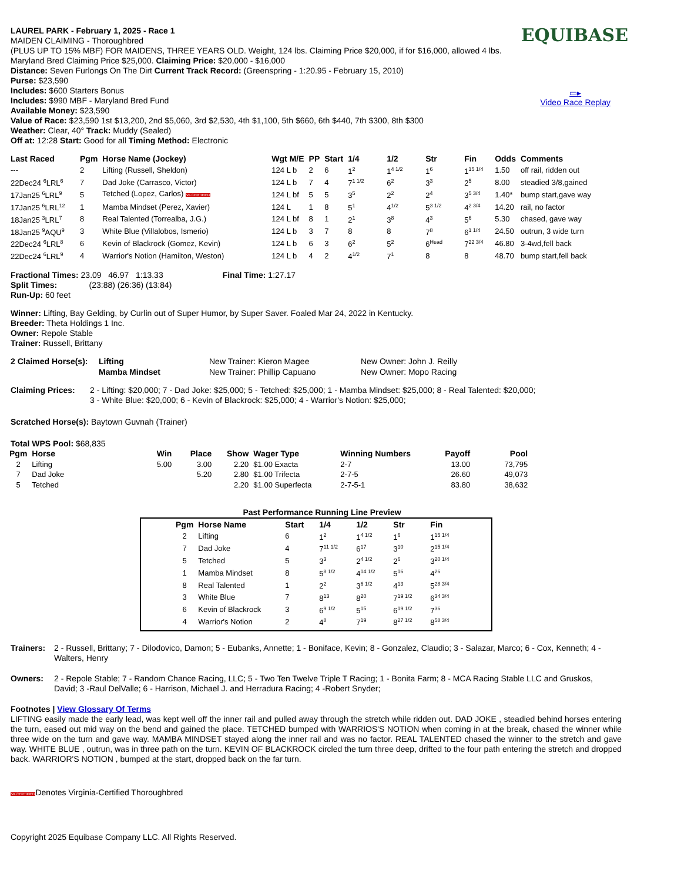EQUIBASE
▭▸
Video Race Replay
LAUREL PARK - February 1, 2025 - Race 1
MAIDEN CLAIMING - Thoroughbred
(PLUS UP TO 15% MBF) FOR MAIDENS, THREE YEARS OLD. Weight, 124 lbs. Claiming Price $20,000, if for $16,000, allowed 4 lbs. Maryland Bred Claiming Price $25,000. Claiming Price: $20,000 - $16,000
Distance: Seven Furlongs On The Dirt Current Track Record: (Greenspring - 1:20.95 - February 15, 2010)
Purse: $23,590
Includes: $600 Starters Bonus
Includes: $990 MBF - Maryland Bred Fund
Available Money: $23,590
Value of Race: $23,590 1st $13,200, 2nd $5,060, 3rd $2,530, 4th $1,100, 5th $660, 6th $440, 7th $300, 8th $300
Weather: Clear, 40° Track: Muddy (Sealed)
Off at: 12:28 Start: Good for all Timing Method: Electronic
| Last Raced | Pgm | Horse Name (Jockey) | Wgt M/E | PP | Start | 1/4 | 1/2 | Str | Fin | Odds | Comments |
| --- | --- | --- | --- | --- | --- | --- | --- | --- | --- | --- | --- |
| --- | 2 | Lifting (Russell, Sheldon) | 124 L b | 2 | 6 | 1<sup>2</sup> | 1<sup>4 1/2</sup> | 1<sup>6</sup> | 1<sup>15 1/4</sup> | 1.50 | off rail, ridden out |
| 22Dec24 <sup>6</sup>LRL<sup>6</sup> | 7 | Dad Joke (Carrasco, Victor) | 124 L b | 7 | 4 | 7<sup>1 1/2</sup> | 6<sup>2</sup> | 3<sup>3</sup> | 2<sup>5</sup> | 8.00 | steadied 3/8,gained |
| 17Jan25 <sup>6</sup>LRL<sup>9</sup> | 5 | Tetched (Lopez, Carlos) VA CERTIFIED | 124 L bf | 5 | 5 | 3<sup>5</sup> | 2<sup>2</sup> | 2<sup>4</sup> | 3<sup>5 3/4</sup> | 1.40* | bump start,gave way |
| 17Jan25 <sup>6</sup>LRL<sup>12</sup> | 1 | Mamba Mindset (Perez, Xavier) | 124 L | 1 | 8 | 5<sup>1</sup> | 4<sup>1/2</sup> | 5<sup>3 1/2</sup> | 4<sup>2 3/4</sup> | 14.20 | rail, no factor |
| 18Jan25 <sup>3</sup>LRL<sup>7</sup> | 8 | Real Talented (Torrealba, J.G.) | 124 L bf | 8 | 1 | 2<sup>1</sup> | 3<sup>8</sup> | 4<sup>3</sup> | 5<sup>6</sup> | 5.30 | chased, gave way |
| 18Jan25 <sup>9</sup>AQU<sup>9</sup> | 3 | White Blue (Villalobos, Ismerio) | 124 L b | 3 | 7 | 8 | 8 | 7<sup>8</sup> | 6<sup>1 1/4</sup> | 24.50 | outrun, 3 wide turn |
| 22Dec24 <sup>6</sup>LRL<sup>8</sup> | 6 | Kevin of Blackrock (Gomez, Kevin) | 124 L b | 6 | 3 | 6<sup>2</sup> | 5<sup>2</sup> | 6<sup>Head</sup> | 7<sup>22 3/4</sup> | 46.80 | 3-4wd,fell back |
| 22Dec24 <sup>6</sup>LRL<sup>9</sup> | 4 | Warrior's Notion (Hamilton, Weston) | 124 L b | 4 | 2 | 4<sup>1/2</sup> | 7<sup>1</sup> | 8 | 8 | 48.70 | bump start,fell back |
Fractional Times: 23.09 46.97 1:13.33 Final Time: 1:27.17
Split Times: (23:88) (26:36) (13:84)
Run-Up: 60 feet
Winner: Lifting, Bay Gelding, by Curlin out of Super Humor, by Super Saver. Foaled Mar 24, 2022 in Kentucky.
Breeder: Theta Holdings 1 Inc.
Owner: Repole Stable
Trainer: Russell, Brittany
| 2 Claimed Horse(s): | Lifting | New Trainer: Kieron Magee | New Owner: John J. Reilly |
| | Mamba Mindset | New Trainer: Phillip Capuano | New Owner: Mopo Racing |
Claiming Prices:
2 - Lifting: $20,000; 7 - Dad Joke: $25,000; 5 - Tetched: $25,000; 1 - Mamba Mindset: $25,000; 8 - Real Talented: $20,000; 3 - White Blue: $20,000; 6 - Kevin of Blackrock: $25,000; 4 - Warrior's Notion: $25,000;
Scratched Horse(s): Baytown Guvnah (Trainer)
Total WPS Pool: $68,835
| Pgm | Horse | Win | Place | Show | Wager Type | Winning Numbers | Payoff | Pool |
| --- | --- | --- | --- | --- | --- | --- | --- | --- |
| 2 | Lifting | 5.00 | 3.00 | 2.20 | $1.00 Exacta | 2-7 | 13.00 | 73,795 |
| 7 | Dad Joke | | 5.20 | 2.80 | $1.00 Trifecta | 2-7-5 | 26.60 | 49,073 |
| 5 | Tetched | | | 2.20 | $1.00 Superfecta | 2-7-5-1 | 83.80 | 38,632 |
Past Performance Running Line Preview
| Pgm | Horse Name | Start | 1/4 | 1/2 | Str | Fin |
| --- | --- | --- | --- | --- | --- | --- |
| 2 | Lifting | 6 | 1<sup>2</sup> | 1<sup>4 1/2</sup> | 1<sup>6</sup> | 1<sup>15 1/4</sup> |
| 7 | Dad Joke | 4 | 7<sup>11 1/2</sup> | 6<sup>17</sup> | 3<sup>10</sup> | 2<sup>15 1/4</sup> |
| 5 | Tetched | 5 | 3<sup>3</sup> | 2<sup>4 1/2</sup> | 2<sup>6</sup> | 3<sup>20 1/4</sup> |
| 1 | Mamba Mindset | 8 | 5<sup>8 1/2</sup> | 4<sup>14 1/2</sup> | 5<sup>16</sup> | 4<sup>26</sup> |
| 8 | Real Talented | 1 | 2<sup>2</sup> | 3<sup>6 1/2</sup> | 4<sup>13</sup> | 5<sup>28 3/4</sup> |
| 3 | White Blue | 7 | 8<sup>13</sup> | 8<sup>20</sup> | 7<sup>19 1/2</sup> | 6<sup>34 3/4</sup> |
| 6 | Kevin of Blackrock | 3 | 6<sup>9 1/2</sup> | 5<sup>15</sup> | 6<sup>19 1/2</sup> | 7<sup>36</sup> |
| 4 | Warrior's Notion | 2 | 4<sup>8</sup> | 7<sup>19</sup> | 8<sup>27 1/2</sup> | 8<sup>58 3/4</sup> |
Trainers:
2 - Russell, Brittany; 7 - Dilodovico, Damon; 5 - Eubanks, Annette; 1 - Boniface, Kevin; 8 - Gonzalez, Claudio; 3 - Salazar, Marco; 6 - Cox, Kenneth; 4 - Walters, Henry
Owners:
2 - Repole Stable; 7 - Random Chance Racing, LLC; 5 - Two Ten Twelve Triple T Racing; 1 - Bonita Farm; 8 - MCA Racing Stable LLC and Gruskos, David; 3 -Raul DelValle; 6 - Harrison, Michael J. and Herradura Racing; 4 -Robert Snyder;
Footnotes | View Glossary Of Terms
LIFTING easily made the early lead, was kept well off the inner rail and pulled away through the stretch while ridden out. DAD JOKE , steadied behind horses entering the turn, eased out mid way on the bend and gained the place. TETCHED bumped with WARRIOS'S NOTION when coming in at the break, chased the winner while three wide on the turn and gave way. MAMBA MINDSET stayed along the inner rail and was no factor. REAL TALENTED chased the winner to the stretch and gave way. WHITE BLUE , outrun, was in three path on the turn. KEVIN OF BLACKROCK circled the turn three deep, drifted to the four path entering the stretch and dropped back. WARRIOR'S NOTION , bumped at the start, dropped back on the far turn.
VA CERTIFIEDDenotes Virginia-Certified Thoroughbred
Copyright 2025 Equibase Company LLC. All Rights Reserved.